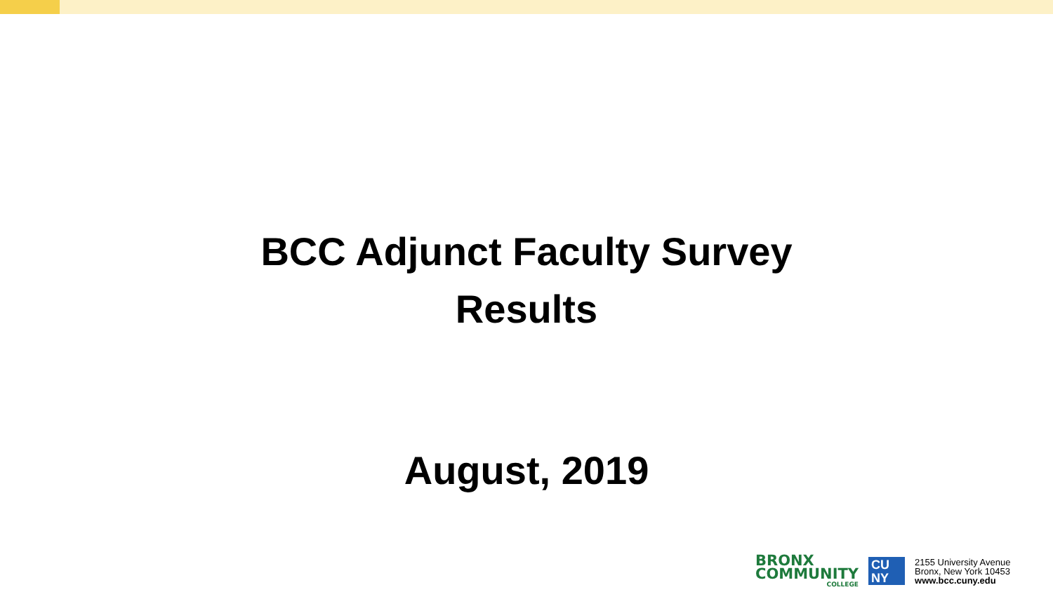BCC Adjunct Faculty Survey
Results
August, 2019
BRONX
COMMUNITY
COLLEGE
CU
NY
2155 University Avenue
Bronx, New York 10453
www.bcc.cuny.edu